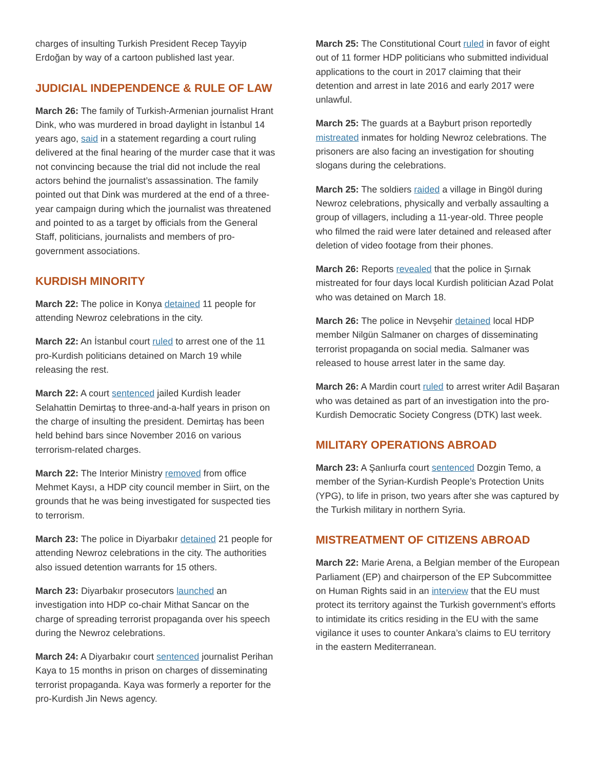charges of insulting Turkish President Recep Tayyip Erdoğan by way of a cartoon published last year.
JUDICIAL INDEPENDENCE & RULE OF LAW
March 26: The family of Turkish-Armenian journalist Hrant Dink, who was murdered in broad daylight in İstanbul 14 years ago, said in a statement regarding a court ruling delivered at the final hearing of the murder case that it was not convincing because the trial did not include the real actors behind the journalist’s assassination. The family pointed out that Dink was murdered at the end of a three-year campaign during which the journalist was threatened and pointed to as a target by officials from the General Staff, politicians, journalists and members of pro-government associations.
KURDISH MINORITY
March 22: The police in Konya detained 11 people for attending Newroz celebrations in the city.
March 22: An İstanbul court ruled to arrest one of the 11 pro-Kurdish politicians detained on March 19 while releasing the rest.
March 22: A court sentenced jailed Kurdish leader Selahattin Demirtaş to three-and-a-half years in prison on the charge of insulting the president. Demirtaş has been held behind bars since November 2016 on various terrorism-related charges.
March 22: The Interior Ministry removed from office Mehmet Kaysı, a HDP city council member in Siirt, on the grounds that he was being investigated for suspected ties to terrorism.
March 23: The police in Diyarbakır detained 21 people for attending Newroz celebrations in the city. The authorities also issued detention warrants for 15 others.
March 23: Diyarbakır prosecutors launched an investigation into HDP co-chair Mithat Sancar on the charge of spreading terrorist propaganda over his speech during the Newroz celebrations.
March 24: A Diyarbakır court sentenced journalist Perihan Kaya to 15 months in prison on charges of disseminating terrorist propaganda. Kaya was formerly a reporter for the pro-Kurdish Jin News agency.
March 25: The Constitutional Court ruled in favor of eight out of 11 former HDP politicians who submitted individual applications to the court in 2017 claiming that their detention and arrest in late 2016 and early 2017 were unlawful.
March 25: The guards at a Bayburt prison reportedly mistreated inmates for holding Newroz celebrations. The prisoners are also facing an investigation for shouting slogans during the celebrations.
March 25: The soldiers raided a village in Bingöl during Newroz celebrations, physically and verbally assaulting a group of villagers, including a 11-year-old. Three people who filmed the raid were later detained and released after deletion of video footage from their phones.
March 26: Reports revealed that the police in Şırnak mistreated for four days local Kurdish politician Azad Polat who was detained on March 18.
March 26: The police in Nevşehir detained local HDP member Nilgün Salmaner on charges of disseminating terrorist propaganda on social media. Salmaner was released to house arrest later in the same day.
March 26: A Mardin court ruled to arrest writer Adil Başaran who was detained as part of an investigation into the pro-Kurdish Democratic Society Congress (DTK) last week.
MILITARY OPERATIONS ABROAD
March 23: A Şanlıurfa court sentenced Dozgin Temo, a member of the Syrian-Kurdish People’s Protection Units (YPG), to life in prison, two years after she was captured by the Turkish military in northern Syria.
MISTREATMENT OF CITIZENS ABROAD
March 22: Marie Arena, a Belgian member of the European Parliament (EP) and chairperson of the EP Subcommittee on Human Rights said in an interview that the EU must protect its territory against the Turkish government’s efforts to intimidate its critics residing in the EU with the same vigilance it uses to counter Ankara’s claims to EU territory in the eastern Mediterranean.